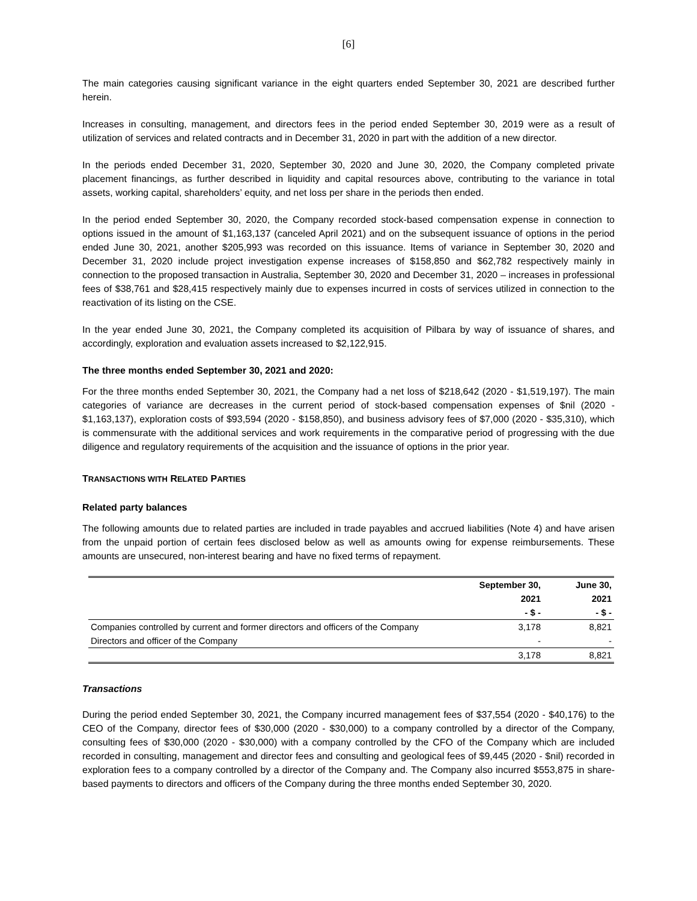[6]
The main categories causing significant variance in the eight quarters ended September 30, 2021 are described further herein.
Increases in consulting, management, and directors fees in the period ended September 30, 2019 were as a result of utilization of services and related contracts and in December 31, 2020 in part with the addition of a new director.
In the periods ended December 31, 2020, September 30, 2020 and June 30, 2020, the Company completed private placement financings, as further described in liquidity and capital resources above, contributing to the variance in total assets, working capital, shareholders’ equity, and net loss per share in the periods then ended.
In the period ended September 30, 2020, the Company recorded stock-based compensation expense in connection to options issued in the amount of $1,163,137 (canceled April 2021) and on the subsequent issuance of options in the period ended June 30, 2021, another $205,993 was recorded on this issuance. Items of variance in September 30, 2020 and December 31, 2020 include project investigation expense increases of $158,850 and $62,782 respectively mainly in connection to the proposed transaction in Australia, September 30, 2020 and December 31, 2020 – increases in professional fees of $38,761 and $28,415 respectively mainly due to expenses incurred in costs of services utilized in connection to the reactivation of its listing on the CSE.
In the year ended June 30, 2021, the Company completed its acquisition of Pilbara by way of issuance of shares, and accordingly, exploration and evaluation assets increased to $2,122,915.
The three months ended September 30, 2021 and 2020:
For the three months ended September 30, 2021, the Company had a net loss of $218,642 (2020 - $1,519,197). The main categories of variance are decreases in the current period of stock-based compensation expenses of $nil (2020 - $1,163,137), exploration costs of $93,594 (2020 - $158,850), and business advisory fees of $7,000 (2020 - $35,310), which is commensurate with the additional services and work requirements in the comparative period of progressing with the due diligence and regulatory requirements of the acquisition and the issuance of options in the prior year.
TRANSACTIONS WITH RELATED PARTIES
Related party balances
The following amounts due to related parties are included in trade payables and accrued liabilities (Note 4) and have arisen from the unpaid portion of certain fees disclosed below as well as amounts owing for expense reimbursements. These amounts are unsecured, non-interest bearing and have no fixed terms of repayment.
| | September 30, 2021 - $ - | June 30, 2021 - $ - |
| --- | --- | --- |
| Companies controlled by current and former directors and officers of the Company | 3,178 | 8,821 |
| Directors and officer of the Company | - | - |
| | 3,178 | 8,821 |
Transactions
During the period ended September 30, 2021, the Company incurred management fees of $37,554 (2020 - $40,176) to the CEO of the Company, director fees of $30,000 (2020 - $30,000) to a company controlled by a director of the Company, consulting fees of $30,000 (2020 - $30,000) with a company controlled by the CFO of the Company which are included recorded in consulting, management and director fees and consulting and geological fees of $9,445 (2020 - $nil) recorded in exploration fees to a company controlled by a director of the Company and. The Company also incurred $553,875 in share-based payments to directors and officers of the Company during the three months ended September 30, 2020.